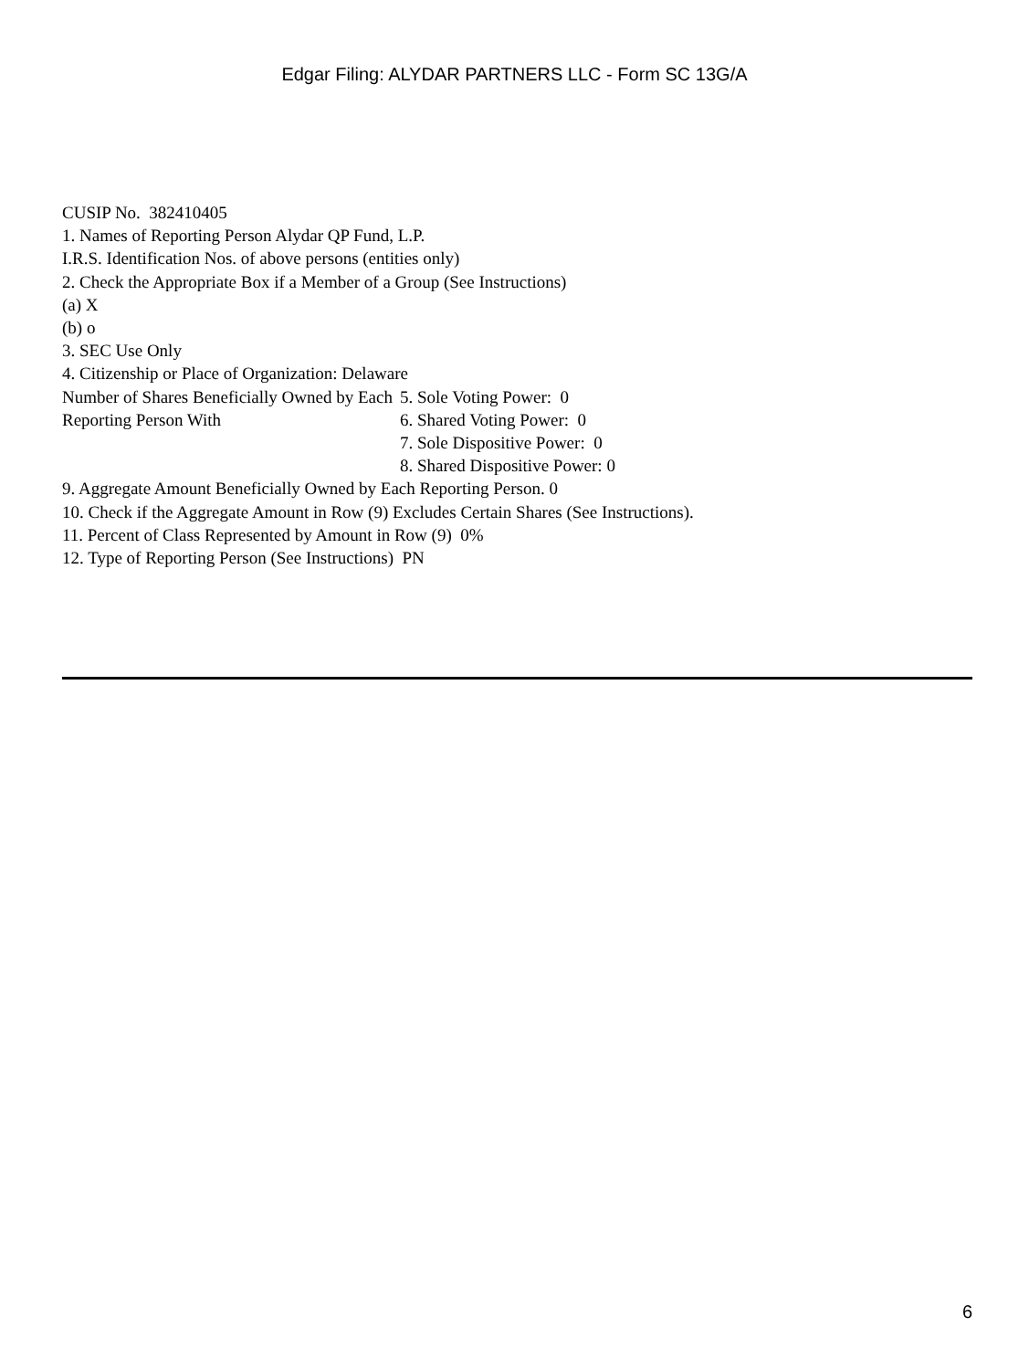Edgar Filing: ALYDAR PARTNERS LLC - Form SC 13G/A
CUSIP No. 382410405
1. Names of Reporting Person Alydar QP Fund, L.P.
I.R.S. Identification Nos. of above persons (entities only)
2. Check the Appropriate Box if a Member of a Group (See Instructions)
(a) X
(b) o
3. SEC Use Only
4. Citizenship or Place of Organization: Delaware
| Number of Shares Beneficially Owned by Each Reporting Person With | 5. Sole Voting Power: 0 6. Shared Voting Power: 0 7. Sole Dispositive Power: 0 8. Shared Dispositive Power: 0 |
9. Aggregate Amount Beneficially Owned by Each Reporting Person. 0
10. Check if the Aggregate Amount in Row (9) Excludes Certain Shares (See Instructions).
11. Percent of Class Represented by Amount in Row (9) 0%
12. Type of Reporting Person (See Instructions) PN
6